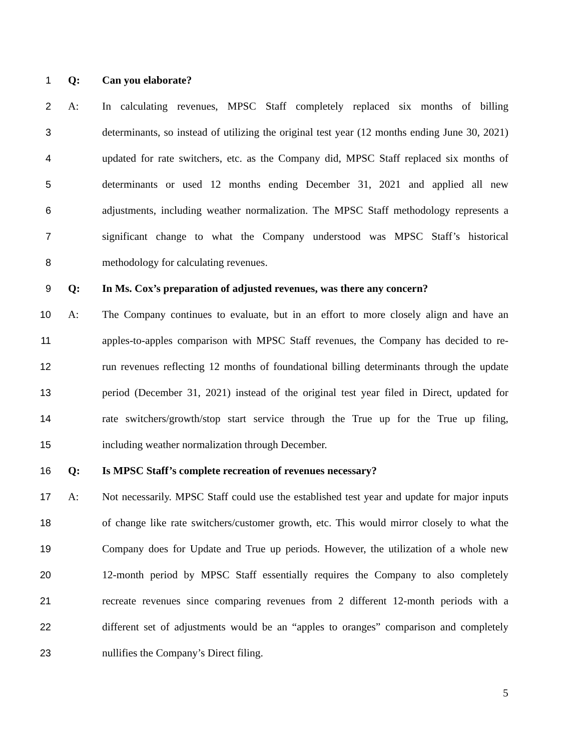1 Q: Can you elaborate?
2 A: In calculating revenues, MPSC Staff completely replaced six months of billing
3 determinants, so instead of utilizing the original test year (12 months ending June 30, 2021)
4 updated for rate switchers, etc. as the Company did, MPSC Staff replaced six months of
5 determinants or used 12 months ending December 31, 2021 and applied all new
6 adjustments, including weather normalization. The MPSC Staff methodology represents a
7 significant change to what the Company understood was MPSC Staff’s historical
8 methodology for calculating revenues.
9 Q: In Ms. Cox’s preparation of adjusted revenues, was there any concern?
10 A: The Company continues to evaluate, but in an effort to more closely align and have an
11 apples-to-apples comparison with MPSC Staff revenues, the Company has decided to re-
12 run revenues reflecting 12 months of foundational billing determinants through the update
13 period (December 31, 2021) instead of the original test year filed in Direct, updated for
14 rate switchers/growth/stop start service through the True up for the True up filing,
15 including weather normalization through December.
16 Q: Is MPSC Staff’s complete recreation of revenues necessary?
17 A: Not necessarily. MPSC Staff could use the established test year and update for major inputs
18 of change like rate switchers/customer growth, etc. This would mirror closely to what the
19 Company does for Update and True up periods. However, the utilization of a whole new
20 12-month period by MPSC Staff essentially requires the Company to also completely
21 recreate revenues since comparing revenues from 2 different 12-month periods with a
22 different set of adjustments would be an “apples to oranges” comparison and completely
23 nullifies the Company’s Direct filing.
5